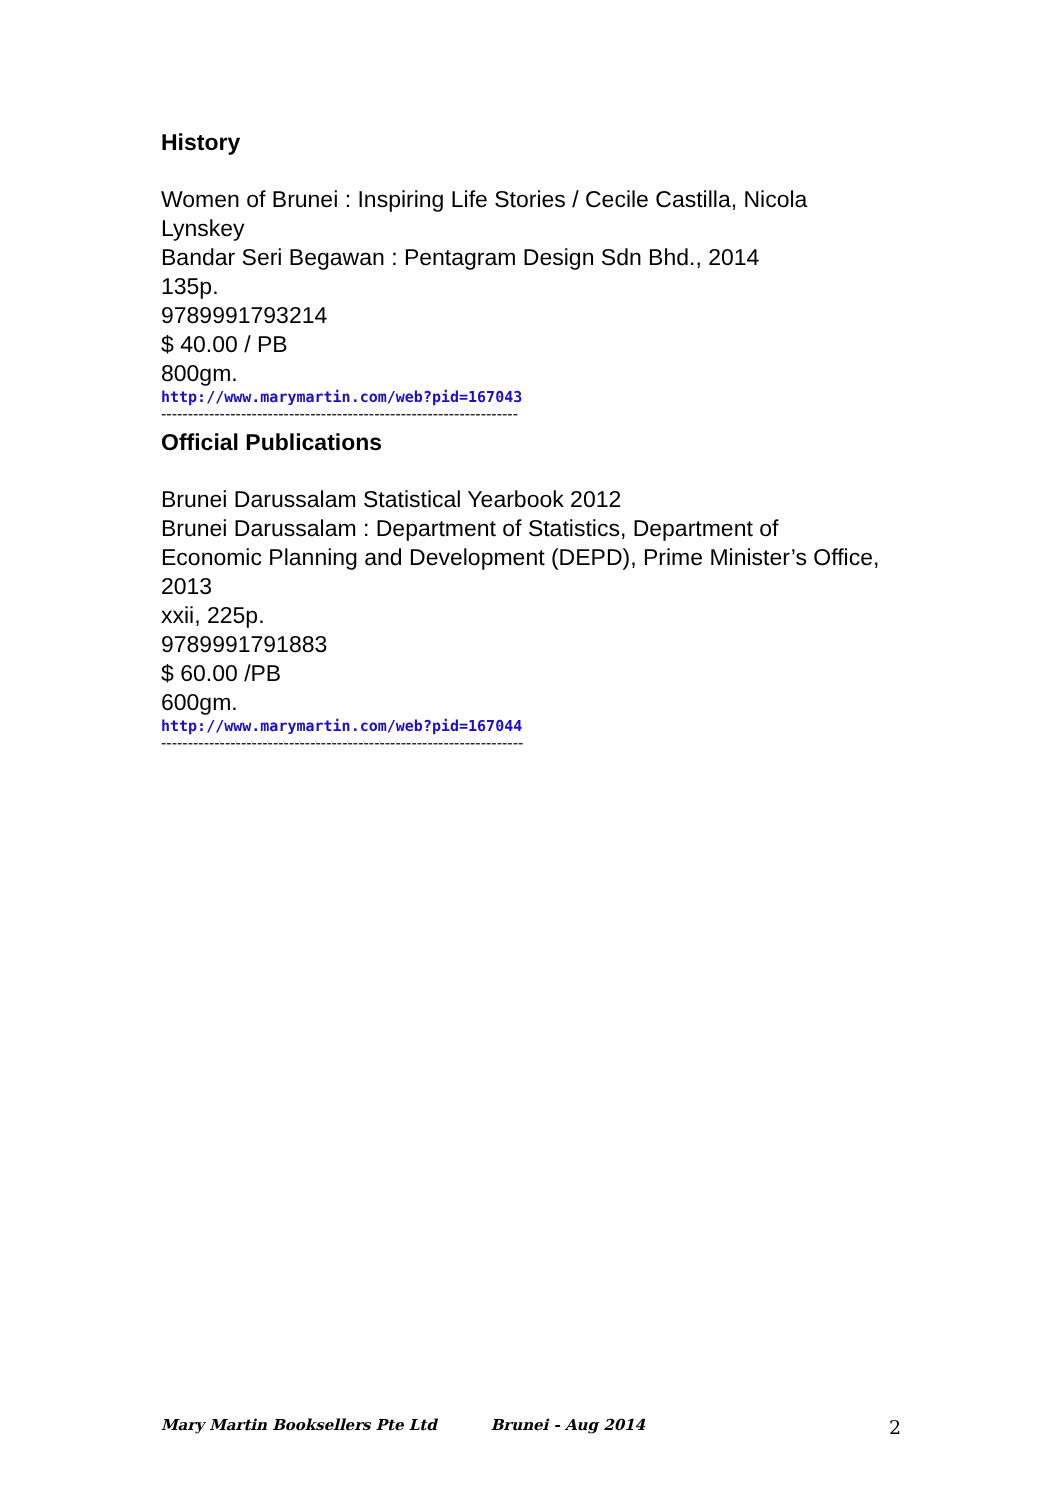History
Women of Brunei : Inspiring Life Stories / Cecile Castilla, Nicola Lynskey
Bandar Seri Begawan : Pentagram Design Sdn Bhd., 2014
135p.
9789991793214
$ 40.00 / PB
800gm.
http://www.marymartin.com/web?pid=167043
-------------------------------------------------------------------
Official Publications
Brunei Darussalam Statistical Yearbook 2012
Brunei Darussalam : Department of Statistics, Department of Economic Planning and Development (DEPD), Prime Minister’s Office, 2013
xxii, 225p.
9789991791883
$ 60.00 /PB
600gm.
http://www.marymartin.com/web?pid=167044
--------------------------------------------------------------------
Mary Martin Booksellers Pte Ltd Brunei - Aug 2014 2